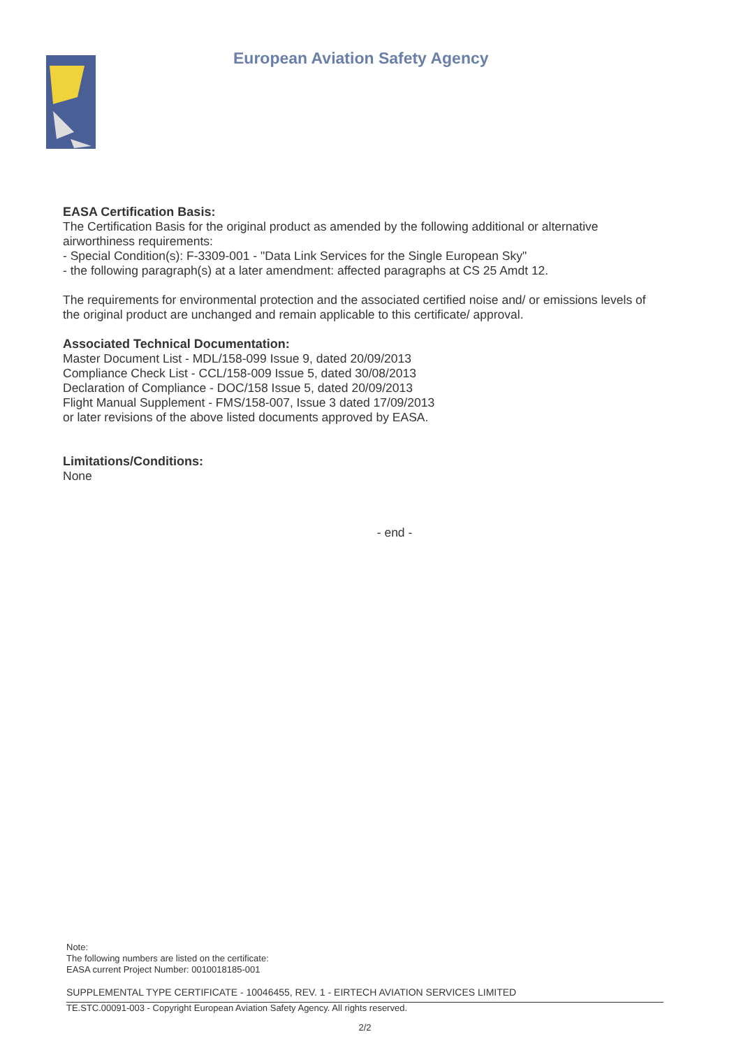European Aviation Safety Agency
EASA Certification Basis:
The Certification Basis for the original product as amended by the following additional or alternative airworthiness requirements:
- Special Condition(s): F-3309-001 - "Data Link Services for the Single European Sky"
- the following paragraph(s) at a later amendment: affected paragraphs at CS 25 Amdt 12.
The requirements for environmental protection and the associated certified noise and/ or emissions levels of the original product are unchanged and remain applicable to this certificate/ approval.
Associated Technical Documentation:
Master Document List - MDL/158-099 Issue 9, dated 20/09/2013
Compliance Check List - CCL/158-009 Issue 5, dated 30/08/2013
Declaration of Compliance - DOC/158 Issue 5, dated 20/09/2013
Flight Manual Supplement - FMS/158-007, Issue 3 dated 17/09/2013
or later revisions of the above listed documents approved by EASA.
Limitations/Conditions:
None
- end -
Note:
The following numbers are listed on the certificate:
EASA current Project Number: 0010018185-001
SUPPLEMENTAL TYPE CERTIFICATE - 10046455, REV. 1 - EIRTECH AVIATION SERVICES LIMITED
TE.STC.00091-003 - Copyright European Aviation Safety Agency. All rights reserved.
2/2